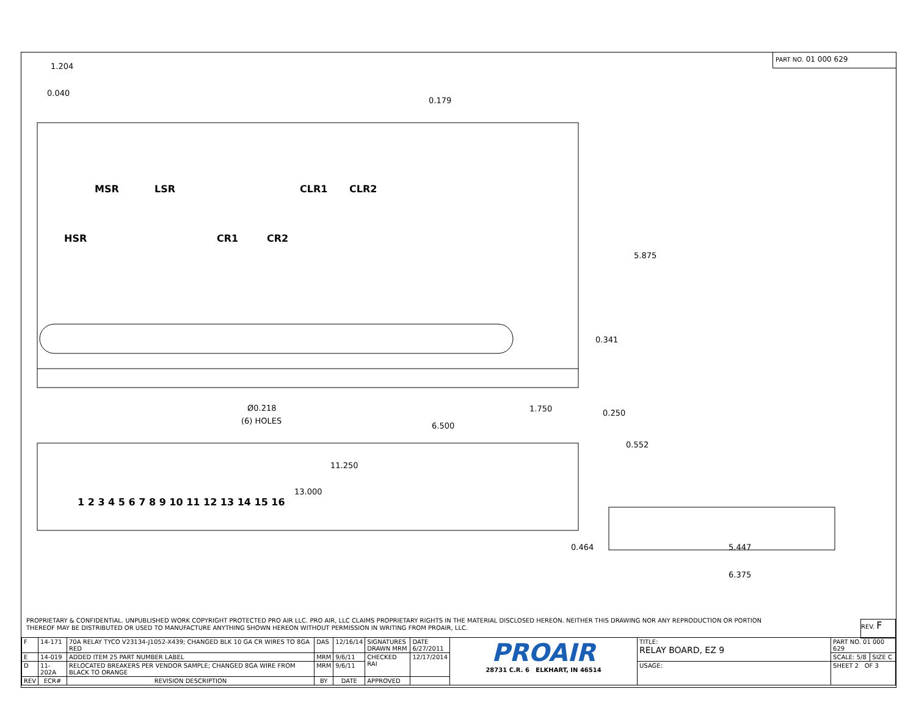PART NO. 01 000 629
1.204
0.040
0.179
5.875
0.341
0.250
Ø0.218
(6) HOLES
1.750
6.500
0.552
11.250
13.000
0.464
5.447
6.375
MSR
LSR
CLR1
CLR2
HSR
CR1
CR2
1 2 3 4 5 6 7 8 9 10 11 12 13 14 15 16
PROPRIETARY & CONFIDENTIAL. UNPUBLISHED WORK COPYRIGHT PROTECTED PRO AIR LLC. PRO AIR, LLC CLAIMS PROPRIETARY RIGHTS IN THE MATERIAL DISCLOSED HEREON. NEITHER THIS DRAWING NOR ANY REPRODUCTION OR PORTION THEREOF MAY BE DISTRIBUTED OR USED TO MANUFACTURE ANYTHING SHOWN HEREON WITHOUT PERMISSION IN WRITING FROM PROAIR, LLC.
REV. F
| F | 14-171 | 70A RELAY TYCO V23134-J1052-X439; CHANGED BLK 10 GA CR WIRES TO 8GA RED | DAS | 12/16/14 | SIGNATURES DRAWN MRM | DATE 6/27/2011 | PROAIR 28731 C.R. 6 ELKHART, IN 46514 | TITLE: RELAY BOARD, EZ 9 | PART NO. 01 000 629 | |
| E | 14-019 | ADDED ITEM 25 PART NUMBER LABEL | MRM | 9/6/11 | CHECKED RAI | 12/17/2014 | | | SCALE: 5/8 | SIZE C |
| D | 11-202A | RELOCATED BREAKERS PER VENDOR SAMPLE; CHANGED 8GA WIRE FROM BLACK TO ORANGE | MRM | 9/6/11 | | | | USAGE: | SHEET 2 OF 3 | |
| REV | ECR# | REVISION DESCRIPTION | BY | DATE | APPROVED | | | | | |